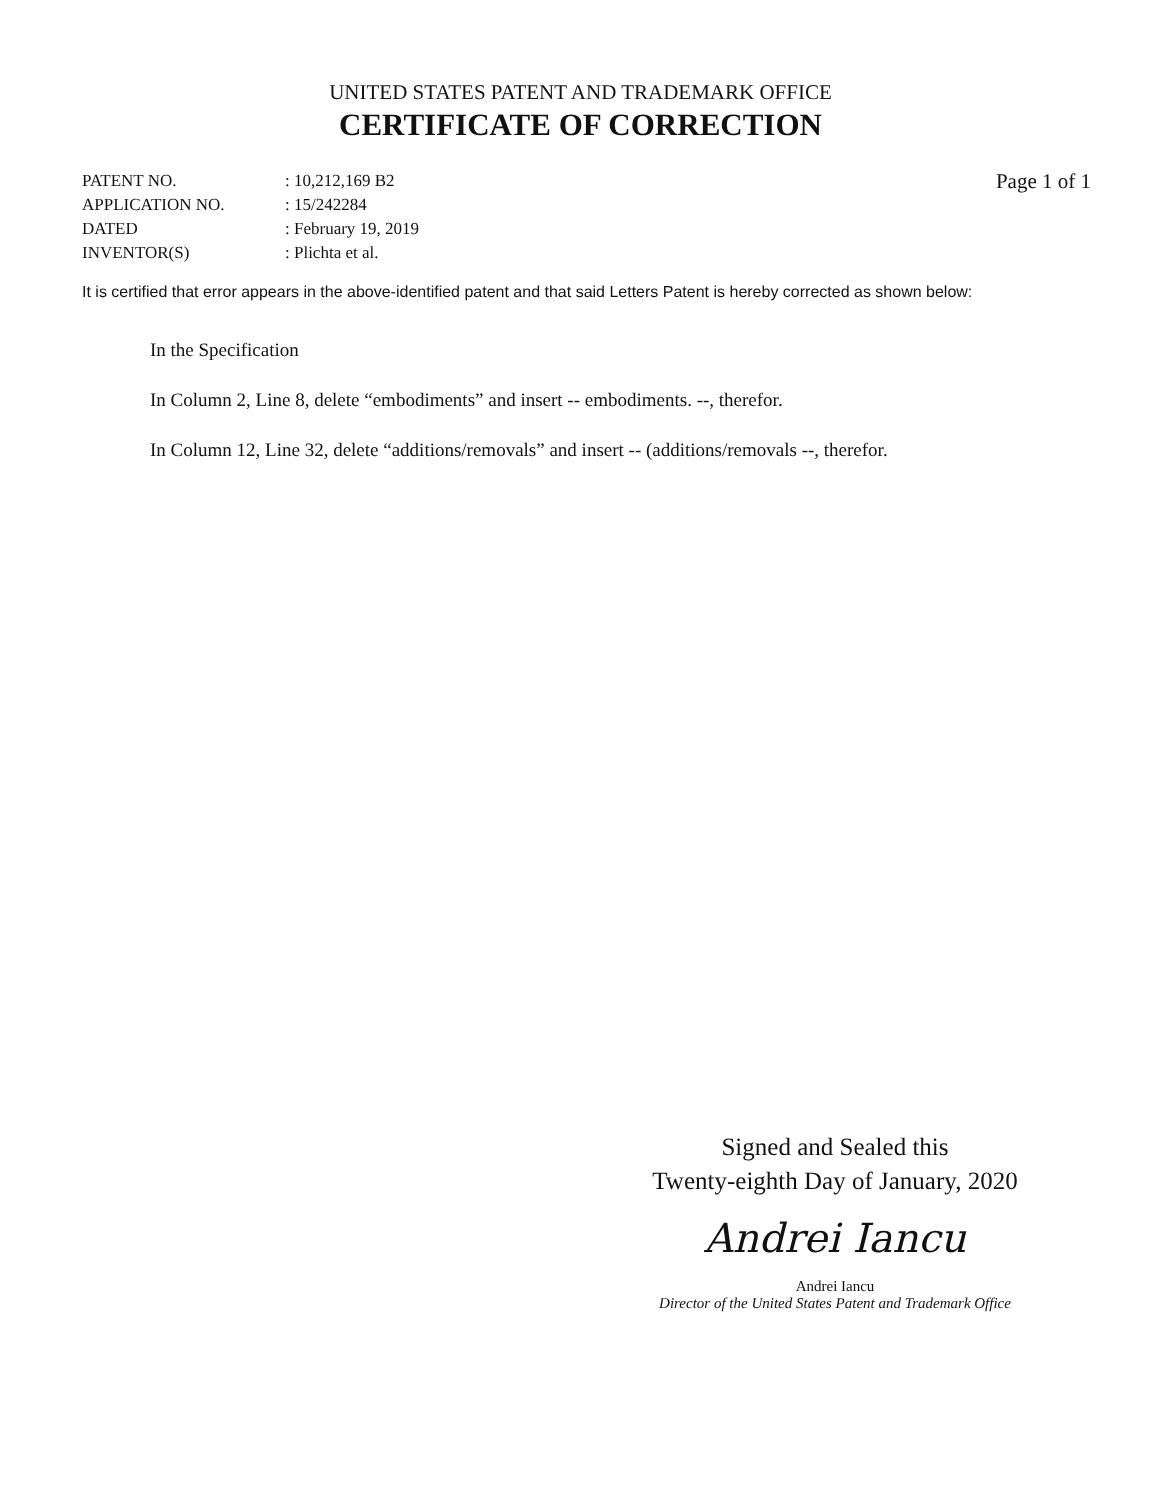UNITED STATES PATENT AND TRADEMARK OFFICE
CERTIFICATE OF CORRECTION
| PATENT NO. | : 10,212,169 B2 |
| APPLICATION NO. | : 15/242284 |
| DATED | : February 19, 2019 |
| INVENTOR(S) | : Plichta et al. |
Page 1 of 1
It is certified that error appears in the above-identified patent and that said Letters Patent is hereby corrected as shown below:
In the Specification
In Column 2, Line 8, delete “embodiments” and insert -- embodiments. --, therefor.
In Column 12, Line 32, delete “additions/removals” and insert -- (additions/removals --, therefor.
Signed and Sealed this
Twenty-eighth Day of January, 2020
Andrei Iancu
Andrei Iancu
Director of the United States Patent and Trademark Office